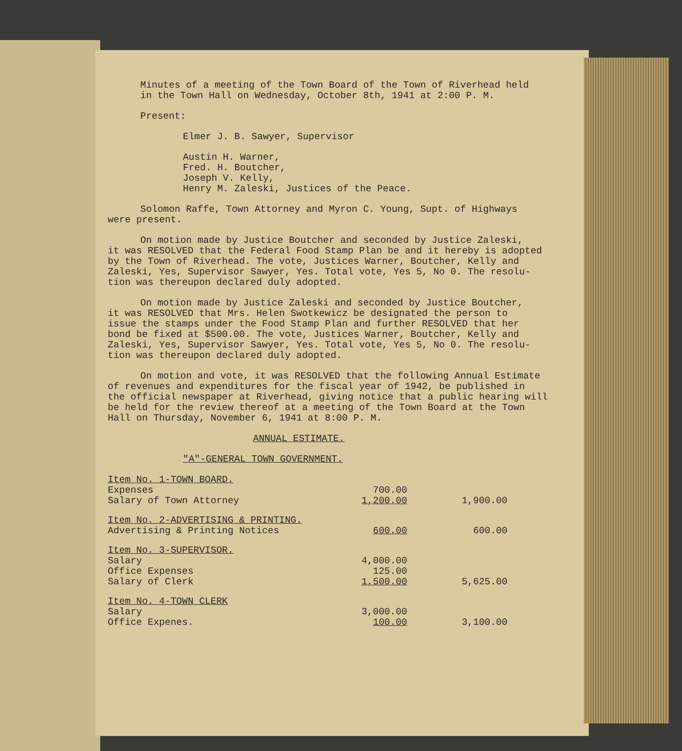Minutes of a meeting of the Town Board of the Town of Riverhead held
in the Town Hall on Wednesday, October 8th, 1941 at 2:00 P. M.
Present:
Elmer J. B. Sawyer, Supervisor
Austin H. Warner,
Fred. H. Boutcher,
Joseph V. Kelly,
Henry M. Zaleski, Justices of the Peace.
Solomon Raffe, Town Attorney and Myron C. Young, Supt. of Highways
were present.
On motion made by Justice Boutcher and seconded by Justice Zaleski,
it was RESOLVED that the Federal Food Stamp Plan be and it hereby is adopted
by the Town of Riverhead. The vote, Justices Warner, Boutcher, Kelly and
Zaleski, Yes, Supervisor Sawyer, Yes. Total vote, Yes 5, No 0. The resolu-
tion was thereupon declared duly adopted.
On motion made by Justice Zaleski and seconded by Justice Boutcher,
it was RESOLVED that Mrs. Helen Swotkewicz be designated the person to
issue the stamps under the Food Stamp Plan and further RESOLVED that her
bond be fixed at $500.00. The vote, Justices Warner, Boutcher, Kelly and
Zaleski, Yes, Supervisor Sawyer, Yes. Total vote, Yes 5, No 0. The resolu-
tion was thereupon declared duly adopted.
On motion and vote, it was RESOLVED that the following Annual Estimate
of revenues and expenditures for the fiscal year of 1942, be published in
the official newspaper at Riverhead, giving notice that a public hearing will
be held for the review thereof at a meeting of the Town Board at the Town
Hall on Thursday, November 6, 1941 at 8:00 P. M.
ANNUAL ESTIMATE.
"A"-GENERAL TOWN GOVERNMENT.
| Item No. 1-TOWN BOARD. | | |
| Expenses | 700.00 | |
| Salary of Town Attorney | 1,200.00 | 1,900.00 |
| Item No. 2-ADVERTISING & PRINTING. | | |
| Advertising & Printing Notices | 600.00 | 600.00 |
| Item No. 3-SUPERVISOR. | | |
| Salary | 4,000.00 | |
| Office Expenses | 125.00 | |
| Salary of Clerk | 1,500.00 | 5,625.00 |
| Item No. 4-TOWN CLERK | | |
| Salary | 3,000.00 | |
| Office Expenes. | 100.00 | 3,100.00 |